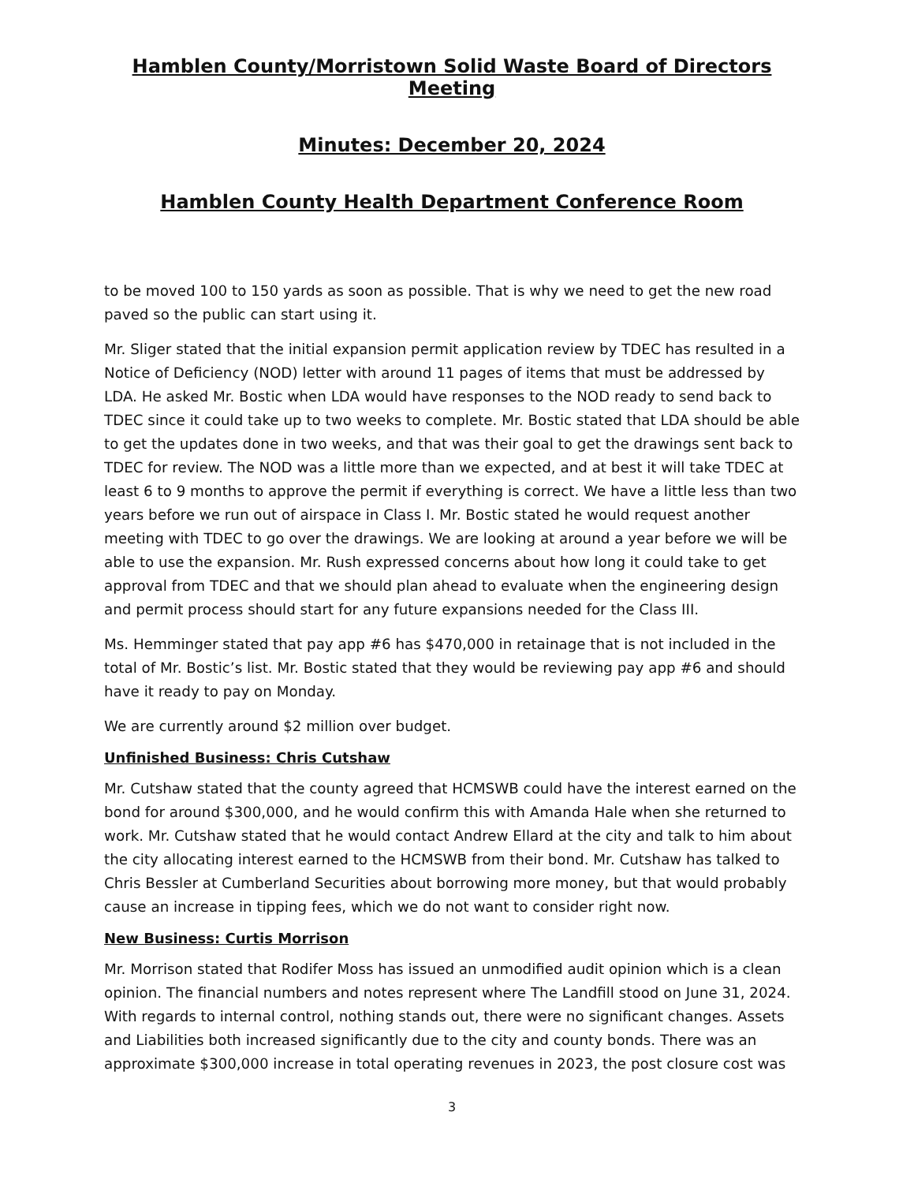Hamblen County/Morristown Solid Waste Board of Directors Meeting
Minutes: December 20, 2024
Hamblen County Health Department Conference Room
to be moved 100 to 150 yards as soon as possible. That is why we need to get the new road paved so the public can start using it.
Mr. Sliger stated that the initial expansion permit application review by TDEC has resulted in a Notice of Deficiency (NOD) letter with around 11 pages of items that must be addressed by LDA. He asked Mr. Bostic when LDA would have responses to the NOD ready to send back to TDEC since it could take up to two weeks to complete. Mr. Bostic stated that LDA should be able to get the updates done in two weeks, and that was their goal to get the drawings sent back to TDEC for review. The NOD was a little more than we expected, and at best it will take TDEC at least 6 to 9 months to approve the permit if everything is correct. We have a little less than two years before we run out of airspace in Class I. Mr. Bostic stated he would request another meeting with TDEC to go over the drawings. We are looking at around a year before we will be able to use the expansion. Mr. Rush expressed concerns about how long it could take to get approval from TDEC and that we should plan ahead to evaluate when the engineering design and permit process should start for any future expansions needed for the Class III.
Ms. Hemminger stated that pay app #6 has $470,000 in retainage that is not included in the total of Mr. Bostic’s list. Mr. Bostic stated that they would be reviewing pay app #6 and should have it ready to pay on Monday.
We are currently around $2 million over budget.
Unfinished Business: Chris Cutshaw
Mr. Cutshaw stated that the county agreed that HCMSWB could have the interest earned on the bond for around $300,000, and he would confirm this with Amanda Hale when she returned to work. Mr. Cutshaw stated that he would contact Andrew Ellard at the city and talk to him about the city allocating interest earned to the HCMSWB from their bond. Mr. Cutshaw has talked to Chris Bessler at Cumberland Securities about borrowing more money, but that would probably cause an increase in tipping fees, which we do not want to consider right now.
New Business: Curtis Morrison
Mr. Morrison stated that Rodifer Moss has issued an unmodified audit opinion which is a clean opinion. The financial numbers and notes represent where The Landfill stood on June 31, 2024. With regards to internal control, nothing stands out, there were no significant changes. Assets and Liabilities both increased significantly due to the city and county bonds. There was an approximate $300,000 increase in total operating revenues in 2023, the post closure cost was
3